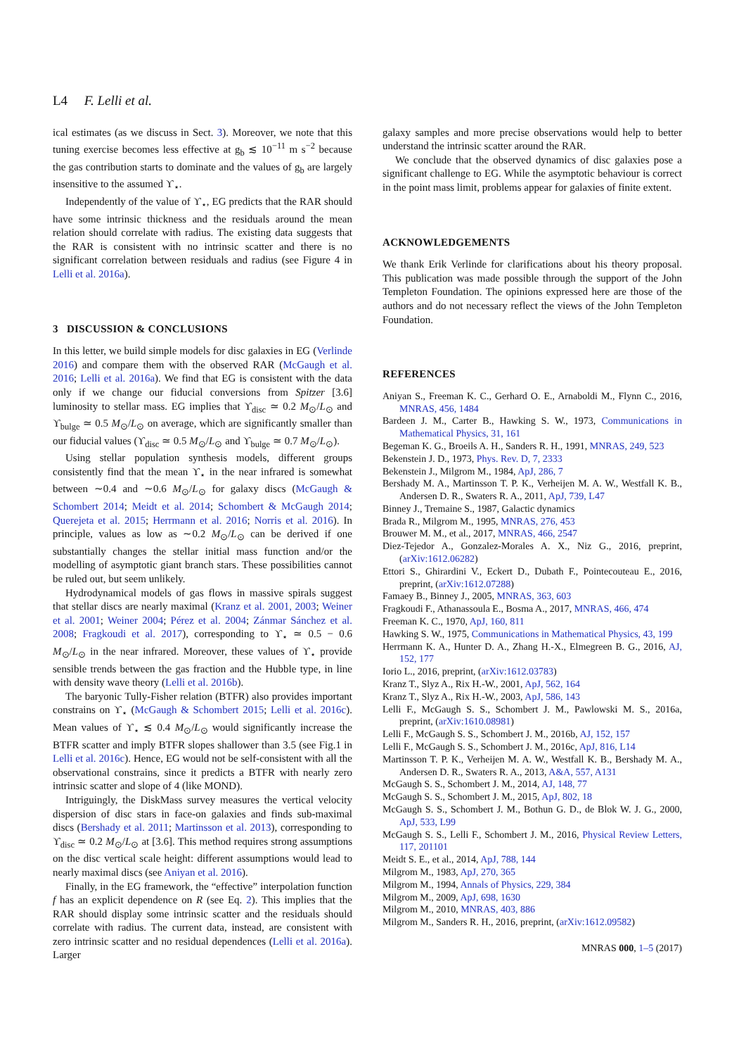L4 F. Lelli et al.
ical estimates (as we discuss in Sect. 3). Moreover, we note that this tuning exercise becomes less effective at g<sub>b</sub> ≲ 10<sup>−11</sup> m s<sup>−2</sup> because the gas contribution starts to dominate and the values of g<sub>b</sub> are largely insensitive to the assumed ϒ<sub>⋆</sub>.
Independently of the value of ϒ<sub>⋆</sub>, EG predicts that the RAR should have some intrinsic thickness and the residuals around the mean relation should correlate with radius. The existing data suggests that the RAR is consistent with no intrinsic scatter and there is no significant correlation between residuals and radius (see Figure 4 in Lelli et al. 2016a).
3 DISCUSSION & CONCLUSIONS
In this letter, we build simple models for disc galaxies in EG (Verlinde 2016) and compare them with the observed RAR (McGaugh et al. 2016; Lelli et al. 2016a). We find that EG is consistent with the data only if we change our fiducial conversions from Spitzer [3.6] luminosity to stellar mass. EG implies that ϒ<sub>disc</sub> ≃ 0.2 M<sub>⊙</sub>/L<sub>⊙</sub> and ϒ<sub>bulge</sub> ≃ 0.5 M<sub>⊙</sub>/L<sub>⊙</sub> on average, which are significantly smaller than our fiducial values (ϒ<sub>disc</sub> ≃ 0.5 M<sub>⊙</sub>/L<sub>⊙</sub> and ϒ<sub>bulge</sub> ≃ 0.7 M<sub>⊙</sub>/L<sub>⊙</sub>).
Using stellar population synthesis models, different groups consistently find that the mean ϒ<sub>⋆</sub> in the near infrared is somewhat between ∼0.4 and ∼0.6 M<sub>⊙</sub>/L<sub>⊙</sub> for galaxy discs (McGaugh & Schombert 2014; Meidt et al. 2014; Schombert & McGaugh 2014; Querejeta et al. 2015; Herrmann et al. 2016; Norris et al. 2016). In principle, values as low as ∼0.2 M<sub>⊙</sub>/L<sub>⊙</sub> can be derived if one substantially changes the stellar initial mass function and/or the modelling of asymptotic giant branch stars. These possibilities cannot be ruled out, but seem unlikely.
Hydrodynamical models of gas flows in massive spirals suggest that stellar discs are nearly maximal (Kranz et al. 2001, 2003; Weiner et al. 2001; Weiner 2004; Pérez et al. 2004; Zánmar Sánchez et al. 2008; Fragkoudi et al. 2017), corresponding to ϒ<sub>⋆</sub> ≃ 0.5 − 0.6 M<sub>⊙</sub>/L<sub>⊙</sub> in the near infrared. Moreover, these values of ϒ<sub>⋆</sub> provide sensible trends between the gas fraction and the Hubble type, in line with density wave theory (Lelli et al. 2016b).
The baryonic Tully-Fisher relation (BTFR) also provides important constrains on ϒ<sub>⋆</sub> (McGaugh & Schombert 2015; Lelli et al. 2016c). Mean values of ϒ<sub>⋆</sub> ≲ 0.4 M<sub>⊙</sub>/L<sub>⊙</sub> would significantly increase the BTFR scatter and imply BTFR slopes shallower than 3.5 (see Fig.1 in Lelli et al. 2016c). Hence, EG would not be self-consistent with all the observational constrains, since it predicts a BTFR with nearly zero intrinsic scatter and slope of 4 (like MOND).
Intriguingly, the DiskMass survey measures the vertical velocity dispersion of disc stars in face-on galaxies and finds sub-maximal discs (Bershady et al. 2011; Martinsson et al. 2013), corresponding to ϒ<sub>disc</sub> ≃ 0.2 M<sub>⊙</sub>/L<sub>⊙</sub> at [3.6]. This method requires strong assumptions on the disc vertical scale height: different assumptions would lead to nearly maximal discs (see Aniyan et al. 2016).
Finally, in the EG framework, the “effective” interpolation function f has an explicit dependence on R (see Eq. 2). This implies that the RAR should display some intrinsic scatter and the residuals should correlate with radius. The current data, instead, are consistent with zero intrinsic scatter and no residual dependences (Lelli et al. 2016a). Larger
galaxy samples and more precise observations would help to better understand the intrinsic scatter around the RAR.
We conclude that the observed dynamics of disc galaxies pose a significant challenge to EG. While the asymptotic behaviour is correct in the point mass limit, problems appear for galaxies of finite extent.
ACKNOWLEDGEMENTS
We thank Erik Verlinde for clarifications about his theory proposal. This publication was made possible through the support of the John Templeton Foundation. The opinions expressed here are those of the authors and do not necessary reflect the views of the John Templeton Foundation.
REFERENCES
Aniyan S., Freeman K. C., Gerhard O. E., Arnaboldi M., Flynn C., 2016, MNRAS, 456, 1484
Bardeen J. M., Carter B., Hawking S. W., 1973, Communications in Mathematical Physics, 31, 161
Begeman K. G., Broeils A. H., Sanders R. H., 1991, MNRAS, 249, 523
Bekenstein J. D., 1973, Phys. Rev. D, 7, 2333
Bekenstein J., Milgrom M., 1984, ApJ, 286, 7
Bershady M. A., Martinsson T. P. K., Verheijen M. A. W., Westfall K. B., Andersen D. R., Swaters R. A., 2011, ApJ, 739, L47
Binney J., Tremaine S., 1987, Galactic dynamics
Brada R., Milgrom M., 1995, MNRAS, 276, 453
Brouwer M. M., et al., 2017, MNRAS, 466, 2547
Diez-Tejedor A., Gonzalez-Morales A. X., Niz G., 2016, preprint, (arXiv:1612.06282)
Ettori S., Ghirardini V., Eckert D., Dubath F., Pointecouteau E., 2016, preprint, (arXiv:1612.07288)
Famaey B., Binney J., 2005, MNRAS, 363, 603
Fragkoudi F., Athanassoula E., Bosma A., 2017, MNRAS, 466, 474
Freeman K. C., 1970, ApJ, 160, 811
Hawking S. W., 1975, Communications in Mathematical Physics, 43, 199
Herrmann K. A., Hunter D. A., Zhang H.-X., Elmegreen B. G., 2016, AJ, 152, 177
Iorio L., 2016, preprint, (arXiv:1612.03783)
Kranz T., Slyz A., Rix H.-W., 2001, ApJ, 562, 164
Kranz T., Slyz A., Rix H.-W., 2003, ApJ, 586, 143
Lelli F., McGaugh S. S., Schombert J. M., Pawlowski M. S., 2016a, preprint, (arXiv:1610.08981)
Lelli F., McGaugh S. S., Schombert J. M., 2016b, AJ, 152, 157
Lelli F., McGaugh S. S., Schombert J. M., 2016c, ApJ, 816, L14
Martinsson T. P. K., Verheijen M. A. W., Westfall K. B., Bershady M. A., Andersen D. R., Swaters R. A., 2013, A&A, 557, A131
McGaugh S. S., Schombert J. M., 2014, AJ, 148, 77
McGaugh S. S., Schombert J. M., 2015, ApJ, 802, 18
McGaugh S. S., Schombert J. M., Bothun G. D., de Blok W. J. G., 2000, ApJ, 533, L99
McGaugh S. S., Lelli F., Schombert J. M., 2016, Physical Review Letters, 117, 201101
Meidt S. E., et al., 2014, ApJ, 788, 144
Milgrom M., 1983, ApJ, 270, 365
Milgrom M., 1994, Annals of Physics, 229, 384
Milgrom M., 2009, ApJ, 698, 1630
Milgrom M., 2010, MNRAS, 403, 886
Milgrom M., Sanders R. H., 2016, preprint, (arXiv:1612.09582)
MNRAS 000, 1–5 (2017)